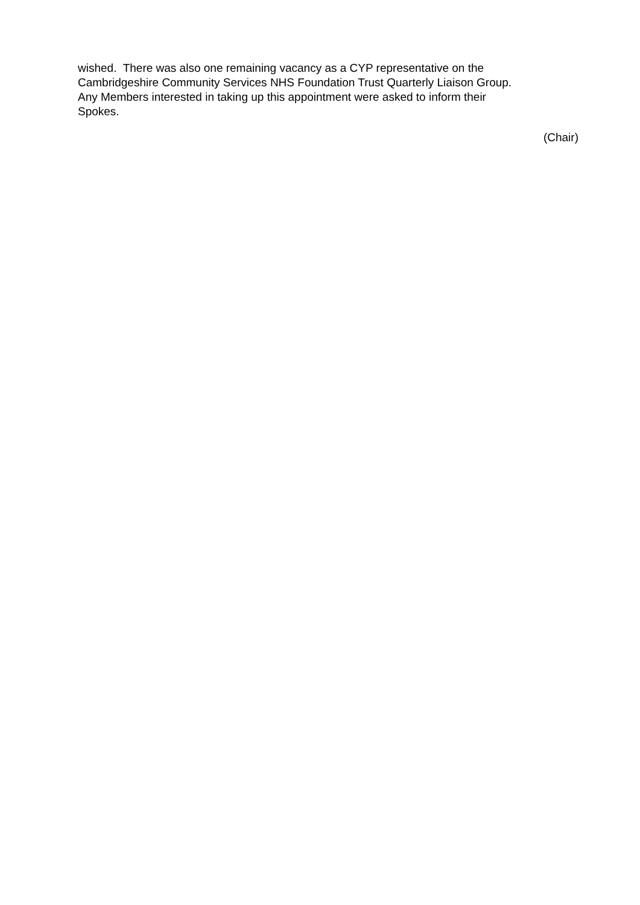wished. There was also one remaining vacancy as a CYP representative on the
Cambridgeshire Community Services NHS Foundation Trust Quarterly Liaison Group.
Any Members interested in taking up this appointment were asked to inform their
Spokes.
(Chair)